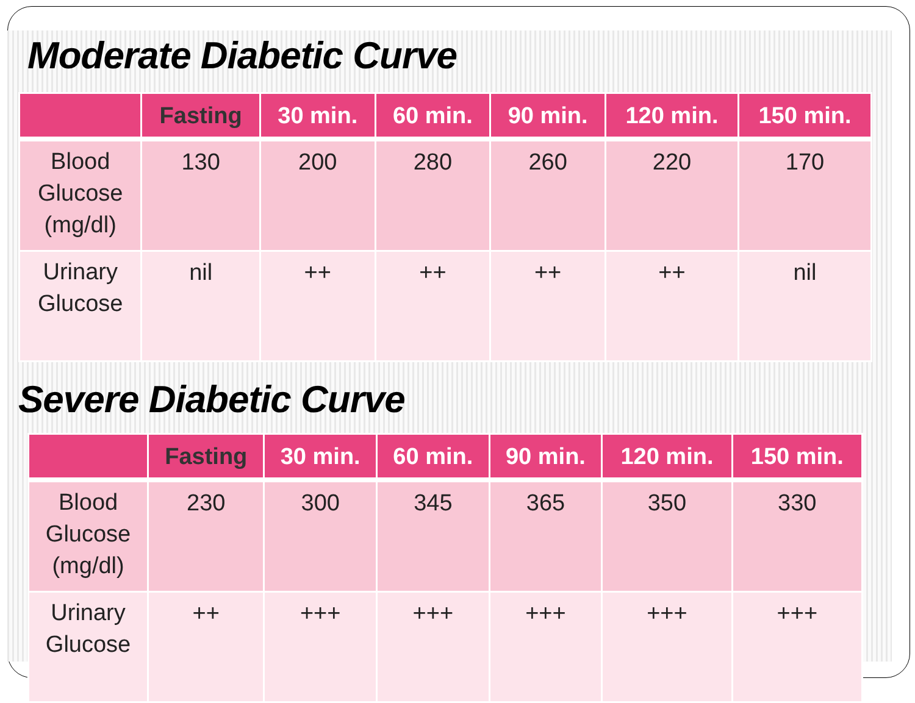Moderate Diabetic Curve
| | Fasting | 30 min. | 60 min. | 90 min. | 120 min. | 150 min. |
| --- | --- | --- | --- | --- | --- | --- |
| Blood Glucose (mg/dl) | 130 | 200 | 280 | 260 | 220 | 170 |
| Urinary Glucose | nil | ++ | ++ | ++ | ++ | nil |
Severe Diabetic Curve
| | Fasting | 30 min. | 60 min. | 90 min. | 120 min. | 150 min. |
| --- | --- | --- | --- | --- | --- | --- |
| Blood Glucose (mg/dl) | 230 | 300 | 345 | 365 | 350 | 330 |
| Urinary Glucose | ++ | +++ | +++ | +++ | +++ | +++ |